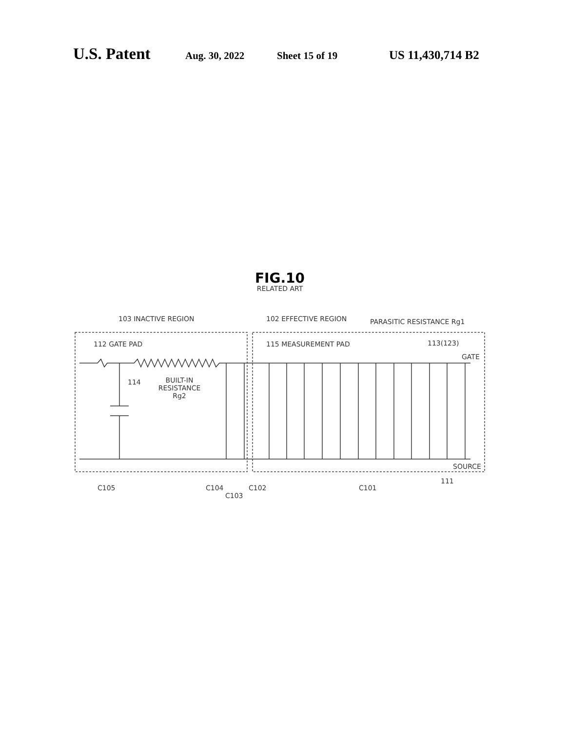U.S. Patent Aug. 30, 2022 Sheet 15 of 19 US 11,430,714 B2
FIG.10
RELATED ART
103 INACTIVE REGION
102 EFFECTIVE REGION
PARASITIC RESISTANCE Rg1
112 GATE PAD
115 MEASUREMENT PAD
113(123)
GATE
114
BUILT-IN
RESISTANCE
Rg2
SOURCE
C105
C104
C103
C102
C101
111